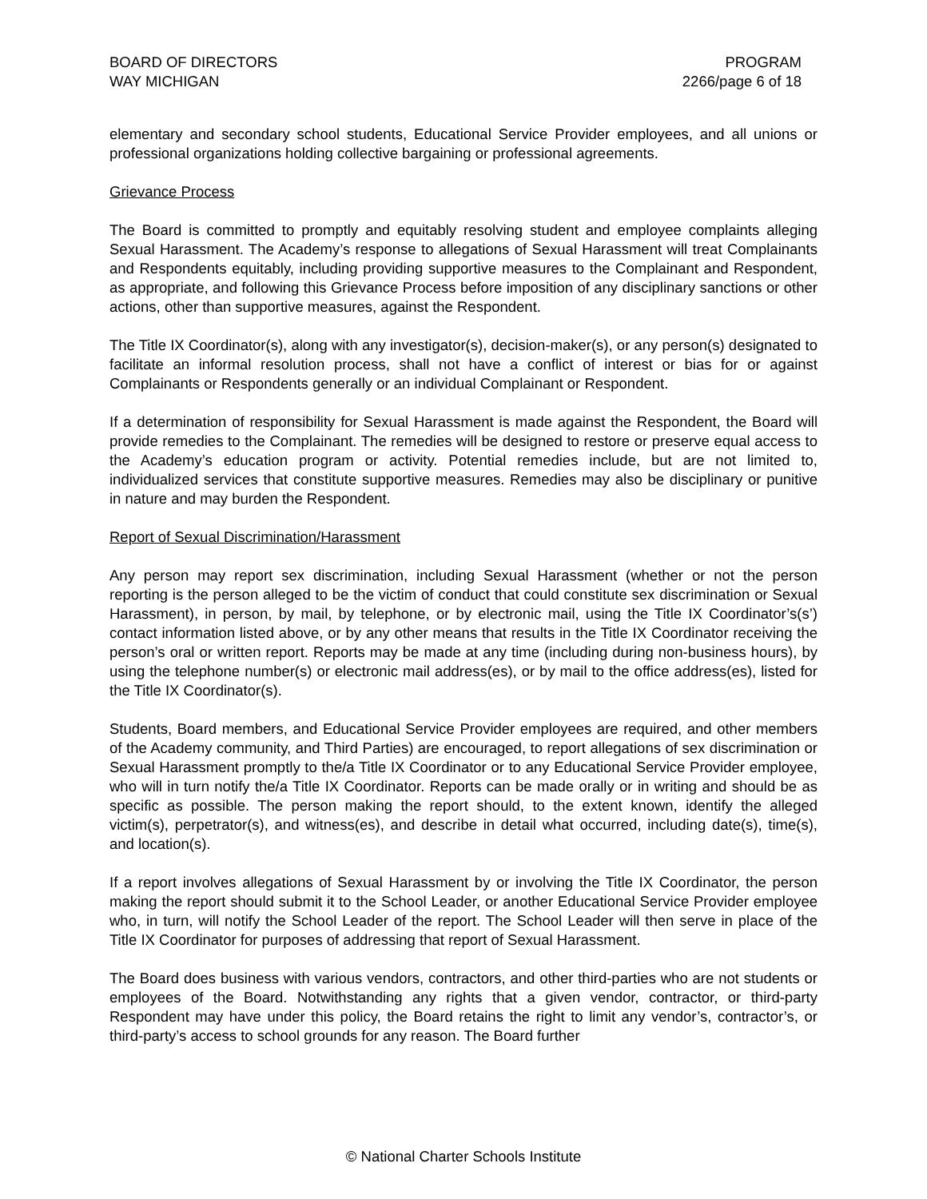BOARD OF DIRECTORS
WAY MICHIGAN
PROGRAM
2266/page 6 of 18
elementary and secondary school students, Educational Service Provider employees, and all unions or professional organizations holding collective bargaining or professional agreements.
Grievance Process
The Board is committed to promptly and equitably resolving student and employee complaints alleging Sexual Harassment. The Academy’s response to allegations of Sexual Harassment will treat Complainants and Respondents equitably, including providing supportive measures to the Complainant and Respondent, as appropriate, and following this Grievance Process before imposition of any disciplinary sanctions or other actions, other than supportive measures, against the Respondent.
The Title IX Coordinator(s), along with any investigator(s), decision-maker(s), or any person(s) designated to facilitate an informal resolution process, shall not have a conflict of interest or bias for or against Complainants or Respondents generally or an individual Complainant or Respondent.
If a determination of responsibility for Sexual Harassment is made against the Respondent, the Board will provide remedies to the Complainant. The remedies will be designed to restore or preserve equal access to the Academy’s education program or activity. Potential remedies include, but are not limited to, individualized services that constitute supportive measures. Remedies may also be disciplinary or punitive in nature and may burden the Respondent.
Report of Sexual Discrimination/Harassment
Any person may report sex discrimination, including Sexual Harassment (whether or not the person reporting is the person alleged to be the victim of conduct that could constitute sex discrimination or Sexual Harassment), in person, by mail, by telephone, or by electronic mail, using the Title IX Coordinator’s(s’) contact information listed above, or by any other means that results in the Title IX Coordinator receiving the person’s oral or written report. Reports may be made at any time (including during non-business hours), by using the telephone number(s) or electronic mail address(es), or by mail to the office address(es), listed for the Title IX Coordinator(s).
Students, Board members, and Educational Service Provider employees are required, and other members of the Academy community, and Third Parties) are encouraged, to report allegations of sex discrimination or Sexual Harassment promptly to the/a Title IX Coordinator or to any Educational Service Provider employee, who will in turn notify the/a Title IX Coordinator. Reports can be made orally or in writing and should be as specific as possible. The person making the report should, to the extent known, identify the alleged victim(s), perpetrator(s), and witness(es), and describe in detail what occurred, including date(s), time(s), and location(s).
If a report involves allegations of Sexual Harassment by or involving the Title IX Coordinator, the person making the report should submit it to the School Leader, or another Educational Service Provider employee who, in turn, will notify the School Leader of the report. The School Leader will then serve in place of the Title IX Coordinator for purposes of addressing that report of Sexual Harassment.
The Board does business with various vendors, contractors, and other third-parties who are not students or employees of the Board. Notwithstanding any rights that a given vendor, contractor, or third-party Respondent may have under this policy, the Board retains the right to limit any vendor’s, contractor’s, or third-party’s access to school grounds for any reason. The Board further
© National Charter Schools Institute